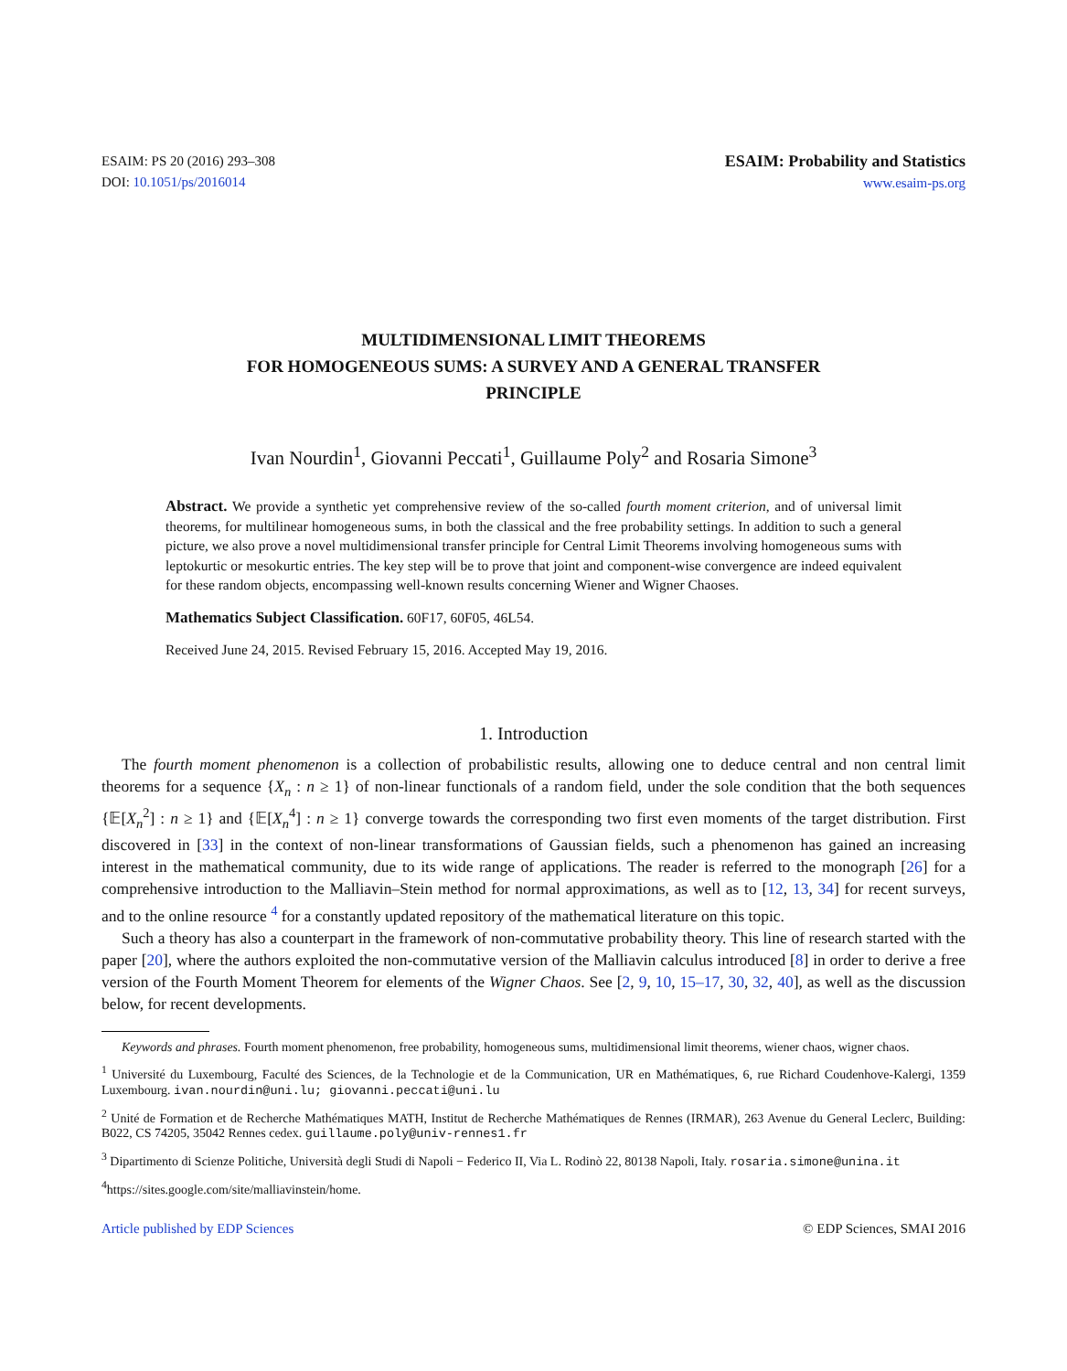ESAIM: PS 20 (2016) 293–308
DOI: 10.1051/ps/2016014
ESAIM: Probability and Statistics
www.esaim-ps.org
MULTIDIMENSIONAL LIMIT THEOREMS
FOR HOMOGENEOUS SUMS: A SURVEY AND A GENERAL TRANSFER
PRINCIPLE
Ivan Nourdin<sup>1</sup>, Giovanni Peccati<sup>1</sup>, Guillaume Poly<sup>2</sup> and Rosaria Simone<sup>3</sup>
Abstract. We provide a synthetic yet comprehensive review of the so-called fourth moment criterion, and of universal limit theorems, for multilinear homogeneous sums, in both the classical and the free probability settings. In addition to such a general picture, we also prove a novel multidimensional transfer principle for Central Limit Theorems involving homogeneous sums with leptokurtic or mesokurtic entries. The key step will be to prove that joint and component-wise convergence are indeed equivalent for these random objects, encompassing well-known results concerning Wiener and Wigner Chaoses.
Mathematics Subject Classification. 60F17, 60F05, 46L54.
Received June 24, 2015. Revised February 15, 2016. Accepted May 19, 2016.
1. Introduction
The fourth moment phenomenon is a collection of probabilistic results, allowing one to deduce central and non central limit theorems for a sequence {X<sub>n</sub> : n ≥ 1} of non-linear functionals of a random field, under the sole condition that the both sequences {𝔼[X<sub>n</sub><sup>2</sup>] : n ≥ 1} and {𝔼[X<sub>n</sub><sup>4</sup>] : n ≥ 1} converge towards the corresponding two first even moments of the target distribution. First discovered in [33] in the context of non-linear transformations of Gaussian fields, such a phenomenon has gained an increasing interest in the mathematical community, due to its wide range of applications. The reader is referred to the monograph [26] for a comprehensive introduction to the Malliavin–Stein method for normal approximations, as well as to [12, 13, 34] for recent surveys, and to the online resource <sup>4</sup> for a constantly updated repository of the mathematical literature on this topic.
Such a theory has also a counterpart in the framework of non-commutative probability theory. This line of research started with the paper [20], where the authors exploited the non-commutative version of the Malliavin calculus introduced [8] in order to derive a free version of the Fourth Moment Theorem for elements of the Wigner Chaos. See [2, 9, 10, 15–17, 30, 32, 40], as well as the discussion below, for recent developments.
Keywords and phrases. Fourth moment phenomenon, free probability, homogeneous sums, multidimensional limit theorems, wiener chaos, wigner chaos.
<sup>1</sup> Université du Luxembourg, Faculté des Sciences, de la Technologie et de la Communication, UR en Mathématiques, 6, rue Richard Coudenhove-Kalergi, 1359 Luxembourg. ivan.nourdin@uni.lu; giovanni.peccati@uni.lu
<sup>2</sup> Unité de Formation et de Recherche Mathématiques MATH, Institut de Recherche Mathématiques de Rennes (IRMAR), 263 Avenue du General Leclerc, Building: B022, CS 74205, 35042 Rennes cedex. guillaume.poly@univ-rennes1.fr
<sup>3</sup> Dipartimento di Scienze Politiche, Università degli Studi di Napoli − Federico II, Via L. Rodinò 22, 80138 Napoli, Italy. rosaria.simone@unina.it
<sup>4</sup> https://sites.google.com/site/malliavinstein/home.
Article published by EDP Sciences © EDP Sciences, SMAI 2016